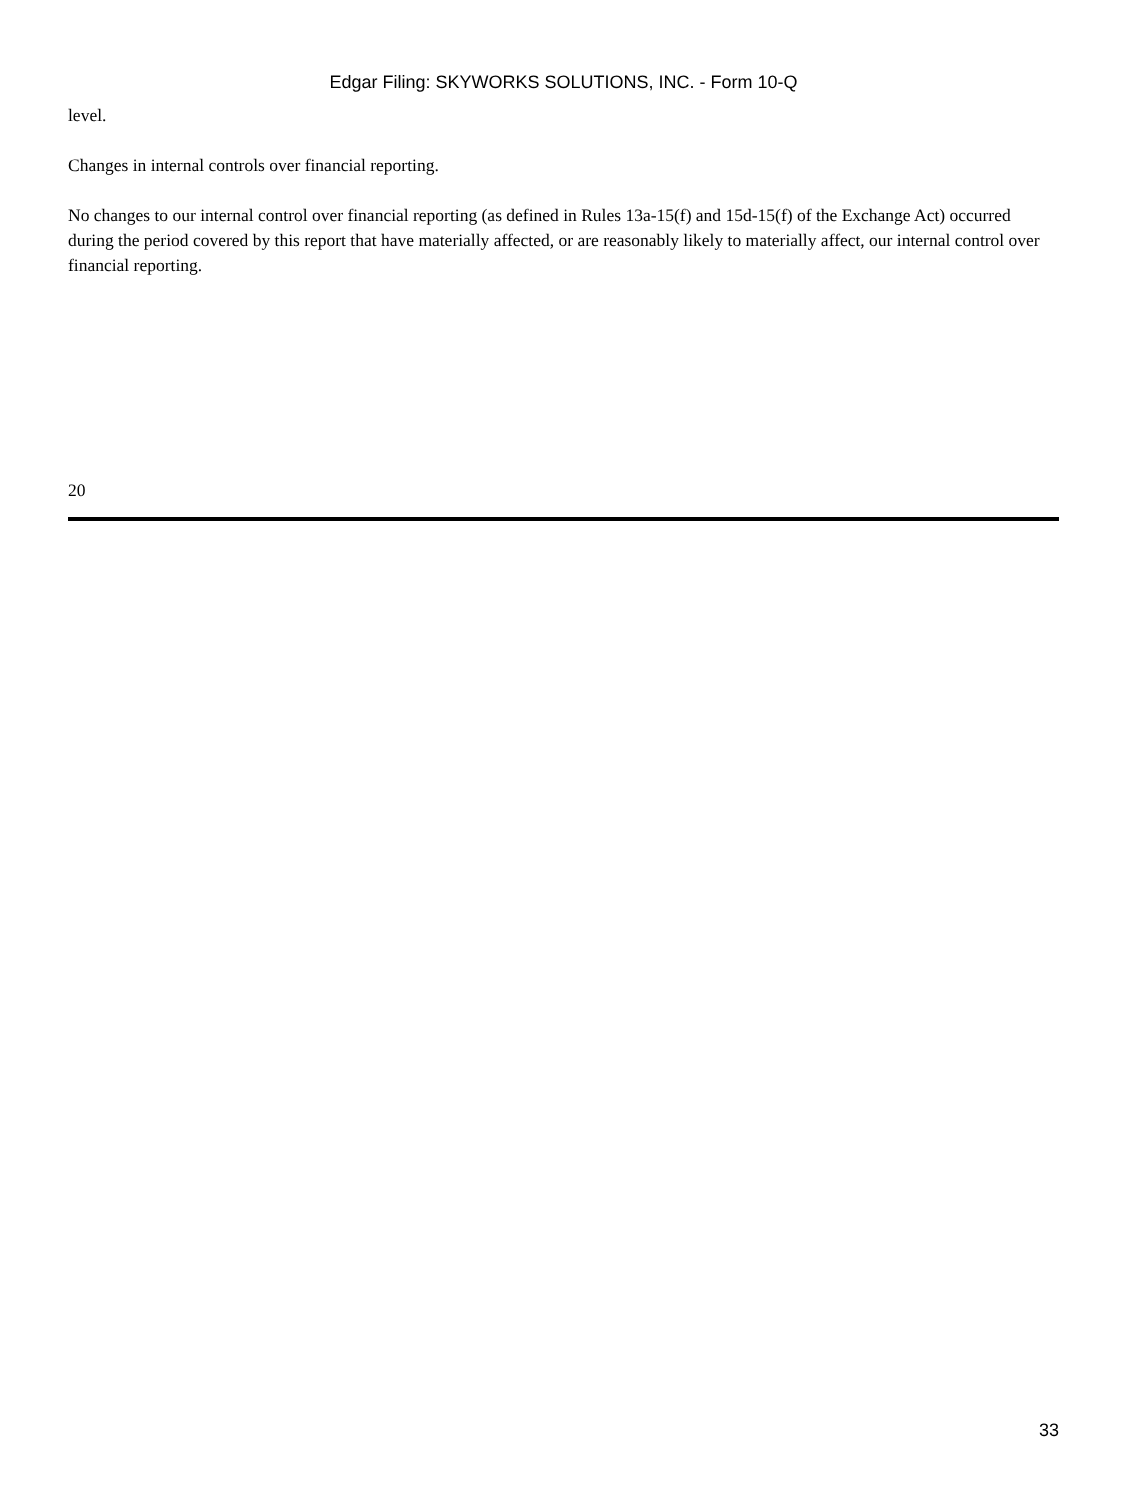Edgar Filing: SKYWORKS SOLUTIONS, INC. - Form 10-Q
level.
Changes in internal controls over financial reporting.
No changes to our internal control over financial reporting (as defined in Rules 13a-15(f) and 15d-15(f) of the Exchange Act) occurred during the period covered by this report that have materially affected, or are reasonably likely to materially affect, our internal control over financial reporting.
20
33